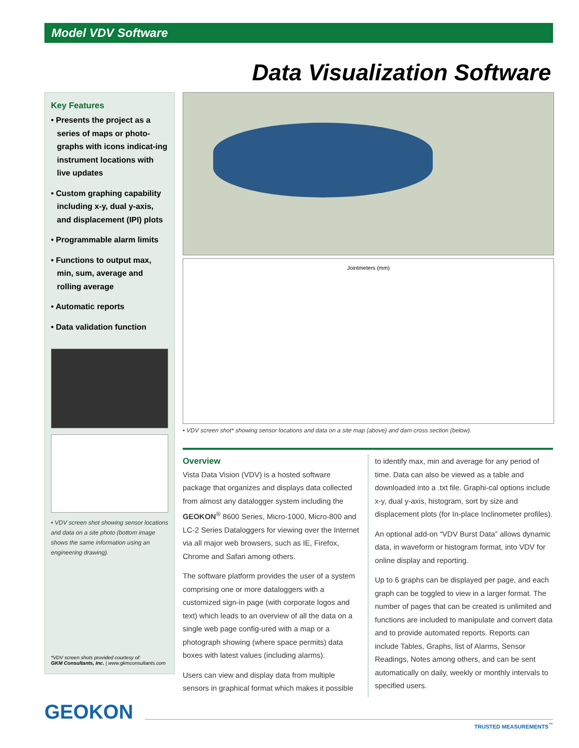Model VDV Software
Data Visualization Software
Key Features
• Presents the project as a series of maps or photo-graphs with icons indicat-ing instrument locations with live updates
• Custom graphing capability including x-y, dual y-axis, and displacement (IPI) plots
• Programmable alarm limits
• Functions to output max, min, sum, average and rolling average
• Automatic reports
• Data validation function
• VDV screen shot showing sensor locations and data on a site photo (bottom image shows the same information using an engineering drawing).
*VDV screen shots provided courtesy of:
GKM Consultants, Inc. | www.gkmconsultants.com
Jointmeters (mm)
• VDV screen shot* showing sensor locations and data on a site map (above) and dam cross section (below).
Overview
Vista Data Vision (VDV) is a hosted software package that organizes and displays data collected from almost any datalogger system including the GEOKON<sup>®</sup> 8600 Series, Micro-1000, Micro-800 and LC-2 Series Dataloggers for viewing over the Internet via all major web browsers, such as IE, Firefox, Chrome and Safari among others.
The software platform provides the user of a system comprising one or more dataloggers with a customized sign-in page (with corporate logos and text) which leads to an overview of all the data on a single web page config-ured with a map or a photograph showing (where space permits) data boxes with latest values (including alarms).
Users can view and display data from multiple sensors in graphical format which makes it possible to identify max, min and average for any period of time. Data can also be viewed as a table and downloaded into a .txt file. Graphi-cal options include x-y, dual y-axis, histogram, sort by size and displacement plots (for In-place Inclinometer profiles).
An optional add-on “VDV Burst Data” allows dynamic data, in waveform or histogram format, into VDV for online display and reporting.
Up to 6 graphs can be displayed per page, and each graph can be toggled to view in a larger format. The number of pages that can be created is unlimited and functions are included to manipulate and convert data and to provide automated reports. Reports can include Tables, Graphs, list of Alarms, Sensor Readings, Notes among others, and can be sent automatically on daily, weekly or monthly intervals to specified users.
GEOKON
TRUSTED MEASUREMENTS<sup>™</sup>